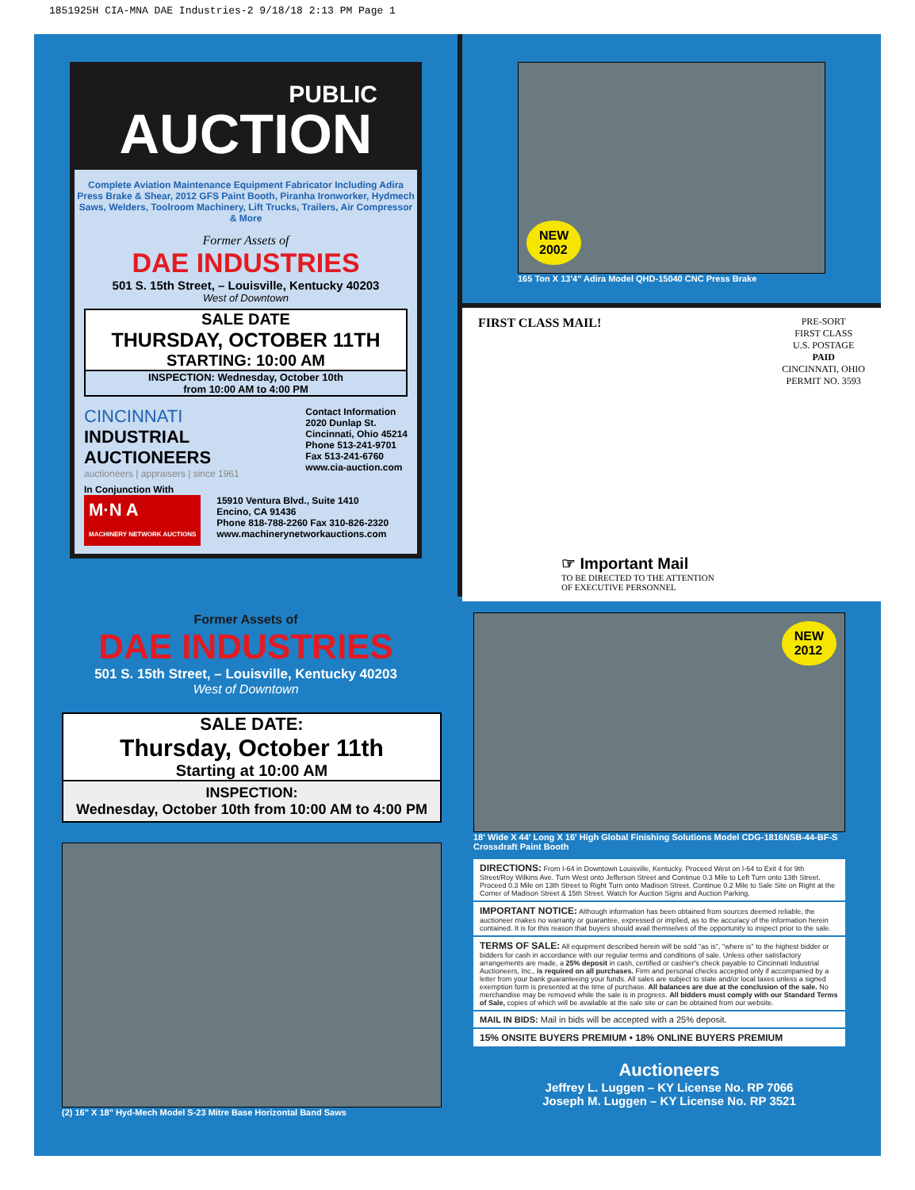1851925H CIA-MNA DAE Industries-2 9/18/18 2:13 PM Page 1
PUBLIC
AUCTION
Complete Aviation Maintenance Equipment Fabricator Including Adira Press Brake & Shear, 2012 GFS Paint Booth, Piranha Ironworker, Hydmech Saws, Welders, Toolroom Machinery, Lift Trucks, Trailers, Air Compressor & More
Former Assets of
DAE INDUSTRIES
501 S. 15th Street, – Louisville, Kentucky 40203
West of Downtown
SALE DATE
THURSDAY, OCTOBER 11TH
STARTING: 10:00 AM
INSPECTION: Wednesday, October 10th
from 10:00 AM to 4:00 PM
CINCINNATI
INDUSTRIAL
AUCTIONEERS
auctioneers | appraisers | since 1961
Contact Information
2020 Dunlap St.
Cincinnati, Ohio 45214
Phone 513-241-9701
Fax 513-241-6760
www.cia-auction.com
In Conjunction With
M·N A
MACHINERY NETWORK AUCTIONS
15910 Ventura Blvd., Suite 1410
Encino, CA 91436
Phone 818-788-2260 Fax 310-826-2320
www.machinerynetworkauctions.com
NEW
2002
165 Ton X 13'4" Adira Model QHD-15040 CNC Press Brake
FIRST CLASS MAIL!
PRE-SORT
FIRST CLASS
U.S. POSTAGE
PAID
CINCINNATI, OHIO
PERMIT NO. 3593
☞ Important Mail
TO BE DIRECTED TO THE ATTENTION
OF EXECUTIVE PERSONNEL
Former Assets of
DAE INDUSTRIES
501 S. 15th Street, – Louisville, Kentucky 40203
West of Downtown
SALE DATE:
Thursday, October 11th
Starting at 10:00 AM
INSPECTION:
Wednesday, October 10th from 10:00 AM to 4:00 PM
(2) 16" X 18" Hyd-Mech Model S-23 Mitre Base Horizontal Band Saws
NEW
2012
18' Wide X 44' Long X 16' High Global Finishing Solutions Model CDG-1816NSB-44-BF-S Crossdraft Paint Booth
DIRECTIONS: From I-64 in Downtown Louisville, Kentucky. Proceed West on I-64 to Exit 4 for 9th Street/Roy Wilkins Ave. Turn West onto Jefferson Street and Continue 0.3 Mile to Left Turn onto 13th Street. Proceed 0.3 Mile on 13th Street to Right Turn onto Madison Street. Continue 0.2 Mile to Sale Site on Right at the Corner of Madison Street & 15th Street. Watch for Auction Signs and Auction Parking.
IMPORTANT NOTICE: Although information has been obtained from sources deemed reliable, the auctioneer makes no warranty or guarantee, expressed or implied, as to the accuracy of the information herein contained. It is for this reason that buyers should avail themselves of the opportunity to inspect prior to the sale.
TERMS OF SALE: All equipment described herein will be sold "as is", "where is" to the highest bidder or bidders for cash in accordance with our regular terms and conditions of sale. Unless other satisfactory arrangements are made, a 25% deposit in cash, certified or cashier's check payable to Cincinnati Industrial Auctioneers, Inc., is required on all purchases. Firm and personal checks accepted only if accompanied by a letter from your bank guaranteeing your funds. All sales are subject to state and/or local taxes unless a signed exemption form is presented at the time of purchase. All balances are due at the conclusion of the sale. No merchandise may be removed while the sale is in progress. All bidders must comply with our Standard Terms of Sale, copies of which will be available at the sale site or can be obtained from our website.
MAIL IN BIDS: Mail in bids will be accepted with a 25% deposit.
15% ONSITE BUYERS PREMIUM • 18% ONLINE BUYERS PREMIUM
Auctioneers
Jeffrey L. Luggen – KY License No. RP 7066
Joseph M. Luggen – KY License No. RP 3521